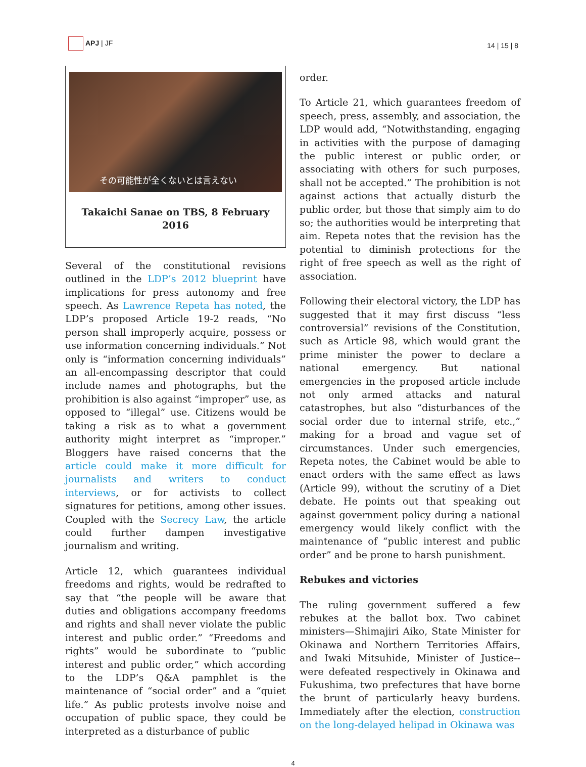APJ | JF
14 | 15 | 8
その可能性が全くないとは言えない
Takaichi Sanae on TBS, 8 February 2016
Several of the constitutional revisions outlined in the LDP’s 2012 blueprint have implications for press autonomy and free speech. As Lawrence Repeta has noted, the LDP’s proposed Article 19-2 reads, “No person shall improperly acquire, possess or use information concerning individuals.” Not only is “information concerning individuals” an all-encompassing descriptor that could include names and photographs, but the prohibition is also against “improper” use, as opposed to “illegal” use. Citizens would be taking a risk as to what a government authority might interpret as “improper.” Bloggers have raised concerns that the article could make it more difficult for journalists and writers to conduct interviews, or for activists to collect signatures for petitions, among other issues. Coupled with the Secrecy Law, the article could further dampen investigative journalism and writing.
Article 12, which guarantees individual freedoms and rights, would be redrafted to say that “the people will be aware that duties and obligations accompany freedoms and rights and shall never violate the public interest and public order.” “Freedoms and rights” would be subordinate to “public interest and public order,” which according to the LDP’s Q&A pamphlet is the maintenance of “social order” and a “quiet life.” As public protests involve noise and occupation of public space, they could be interpreted as a disturbance of public
order.
To Article 21, which guarantees freedom of speech, press, assembly, and association, the LDP would add, “Notwithstanding, engaging in activities with the purpose of damaging the public interest or public order, or associating with others for such purposes, shall not be accepted.” The prohibition is not against actions that actually disturb the public order, but those that simply aim to do so; the authorities would be interpreting that aim. Repeta notes that the revision has the potential to diminish protections for the right of free speech as well as the right of association.
Following their electoral victory, the LDP has suggested that it may first discuss “less controversial” revisions of the Constitution, such as Article 98, which would grant the prime minister the power to declare a national emergency. But national emergencies in the proposed article include not only armed attacks and natural catastrophes, but also “disturbances of the social order due to internal strife, etc.,” making for a broad and vague set of circumstances. Under such emergencies, Repeta notes, the Cabinet would be able to enact orders with the same effect as laws (Article 99), without the scrutiny of a Diet debate. He points out that speaking out against government policy during a national emergency would likely conflict with the maintenance of “public interest and public order” and be prone to harsh punishment.
Rebukes and victories
The ruling government suffered a few rebukes at the ballot box. Two cabinet ministers—Shimajiri Aiko, State Minister for Okinawa and Northern Territories Affairs, and Iwaki Mitsuhide, Minister of Justice--were defeated respectively in Okinawa and Fukushima, two prefectures that have borne the brunt of particularly heavy burdens. Immediately after the election, construction on the long-delayed helipad in Okinawa was
4